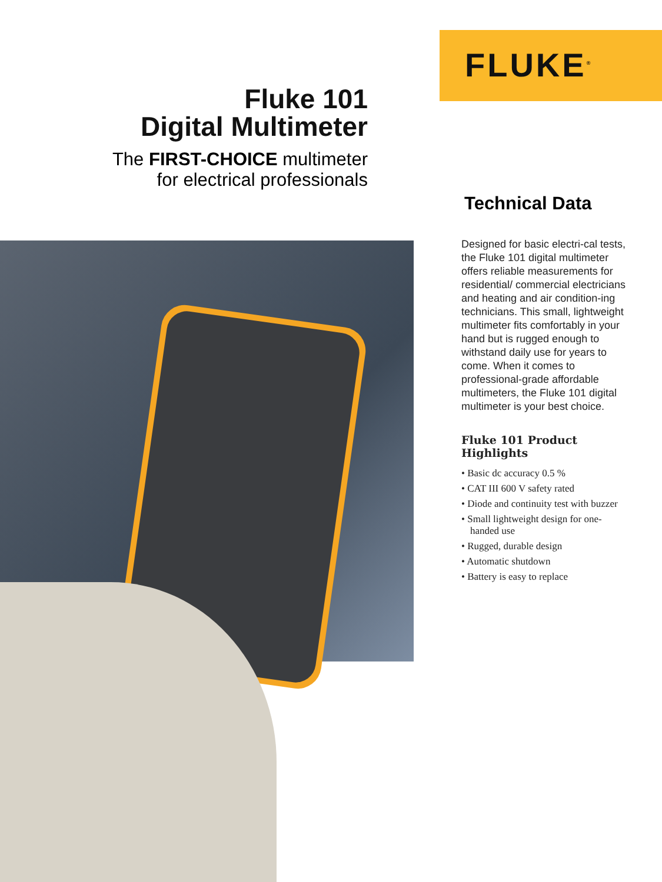FLUKE<sup>®</sup>
Fluke 101
Digital Multimeter
The FIRST-CHOICE multimeter
for electrical professionals
Technical Data
Designed for basic electri-cal tests, the Fluke 101 digital multimeter offers reliable measurements for residential/ commercial electricians and heating and air condition-ing technicians. This small, lightweight multimeter fits comfortably in your hand but is rugged enough to withstand daily use for years to come. When it comes to professional-grade affordable multimeters, the Fluke 101 digital multimeter is your best choice.
Fluke 101 Product Highlights
• Basic dc accuracy 0.5 %
• CAT III 600 V safety rated
• Diode and continuity test with buzzer
• Small lightweight design for one-handed use
• Rugged, durable design
• Automatic shutdown
• Battery is easy to replace